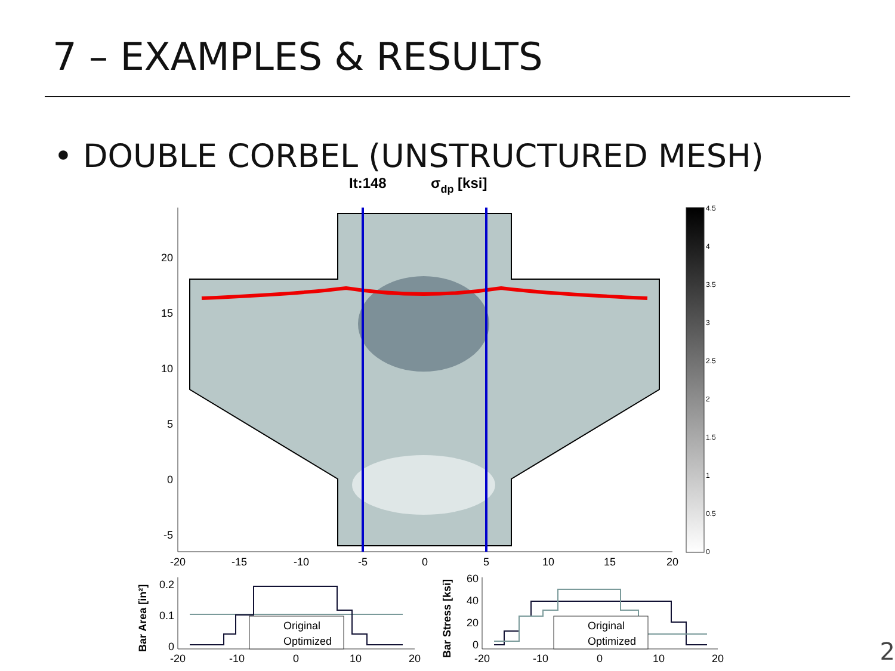7 – EXAMPLES & RESULTS
• DOUBLE CORBEL (UNSTRUCTURED MESH)
It:148
σdp [ksi]
20
15
10
5
0
-5
-20
-15
-10
-5
0
5
10
15
20
4.5
4
3.5
3
2.5
2
1.5
1
0.5
0
Bar Area [in²]
0.2
0.1
0
-20
-10
0
10
20
Original
Optimized
Bar Stress [ksi]
60
40
20
0
-20
-10
0
10
20
Original
Optimized
2